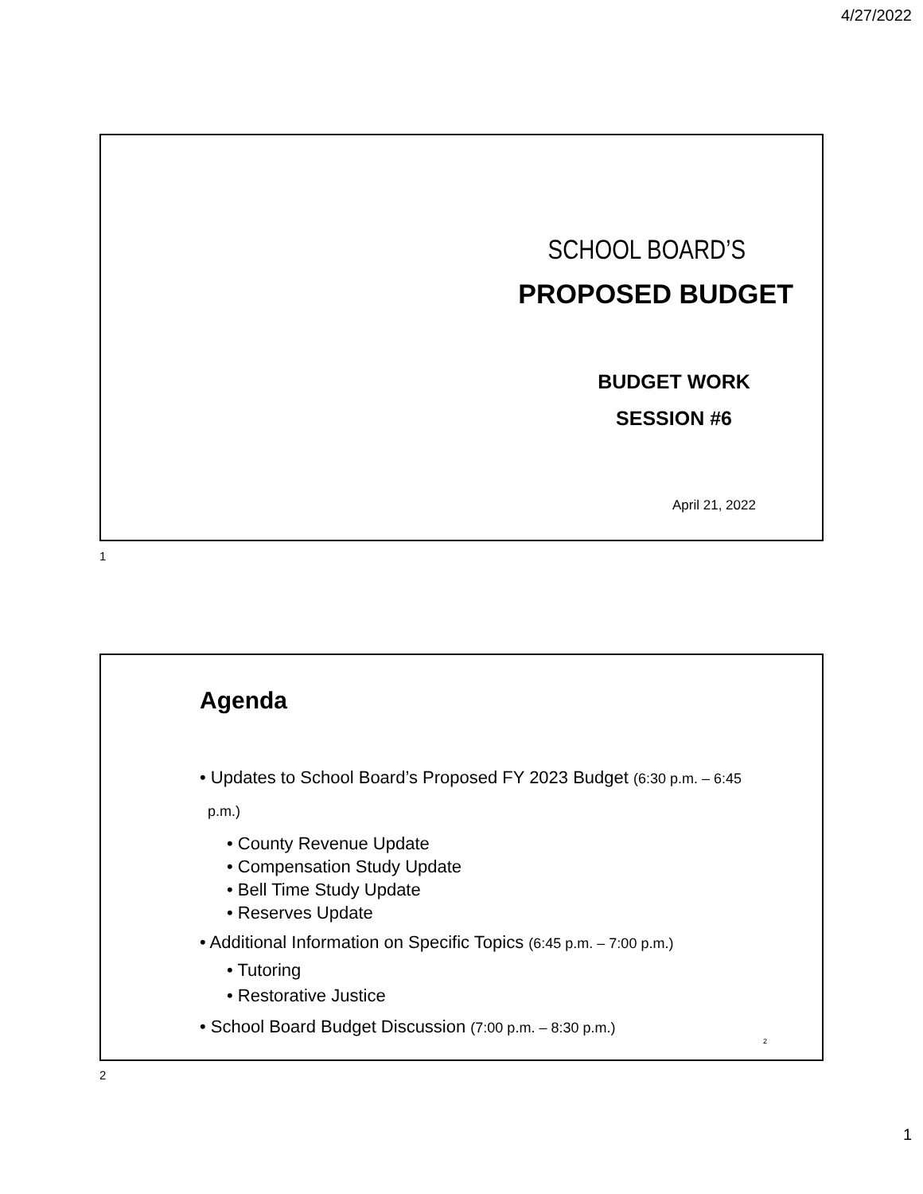4/27/2022
SCHOOL BOARD’S
PROPOSED BUDGET
BUDGET WORK
SESSION #6
April 21, 2022
1
Agenda
• Updates to School Board’s Proposed FY 2023 Budget (6:30 p.m. – 6:45
p.m.)
• County Revenue Update
• Compensation Study Update
• Bell Time Study Update
• Reserves Update
• Additional Information on Specific Topics (6:45 p.m. – 7:00 p.m.)
• Tutoring
• Restorative Justice
• School Board Budget Discussion (7:00 p.m. – 8:30 p.m.)
2
2
1